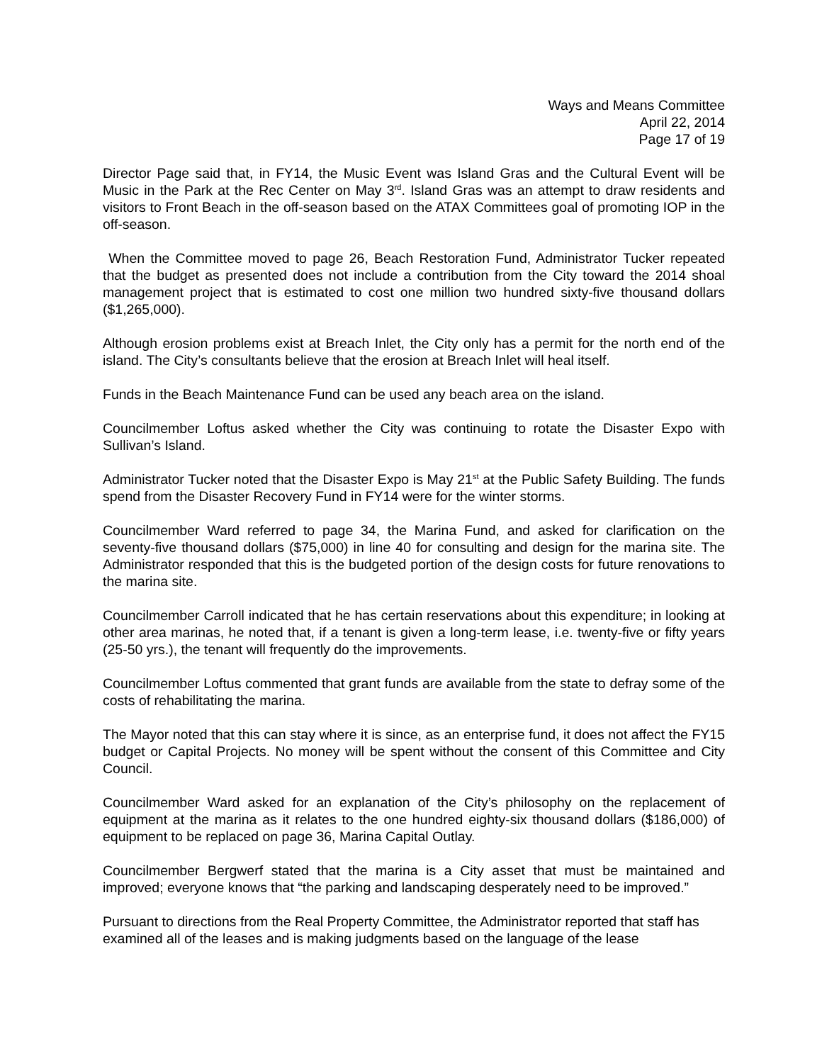Ways and Means Committee
April 22, 2014
Page 17 of 19
Director Page said that, in FY14, the Music Event was Island Gras and the Cultural Event will be Music in the Park at the Rec Center on May 3<sup>rd</sup>. Island Gras was an attempt to draw residents and visitors to Front Beach in the off-season based on the ATAX Committees goal of promoting IOP in the off-season.
When the Committee moved to page 26, Beach Restoration Fund, Administrator Tucker repeated that the budget as presented does not include a contribution from the City toward the 2014 shoal management project that is estimated to cost one million two hundred sixty-five thousand dollars ($1,265,000).
Although erosion problems exist at Breach Inlet, the City only has a permit for the north end of the island. The City’s consultants believe that the erosion at Breach Inlet will heal itself.
Funds in the Beach Maintenance Fund can be used any beach area on the island.
Councilmember Loftus asked whether the City was continuing to rotate the Disaster Expo with Sullivan’s Island.
Administrator Tucker noted that the Disaster Expo is May 21<sup>st</sup> at the Public Safety Building. The funds spend from the Disaster Recovery Fund in FY14 were for the winter storms.
Councilmember Ward referred to page 34, the Marina Fund, and asked for clarification on the seventy-five thousand dollars ($75,000) in line 40 for consulting and design for the marina site. The Administrator responded that this is the budgeted portion of the design costs for future renovations to the marina site.
Councilmember Carroll indicated that he has certain reservations about this expenditure; in looking at other area marinas, he noted that, if a tenant is given a long-term lease, i.e. twenty-five or fifty years (25-50 yrs.), the tenant will frequently do the improvements.
Councilmember Loftus commented that grant funds are available from the state to defray some of the costs of rehabilitating the marina.
The Mayor noted that this can stay where it is since, as an enterprise fund, it does not affect the FY15 budget or Capital Projects. No money will be spent without the consent of this Committee and City Council.
Councilmember Ward asked for an explanation of the City’s philosophy on the replacement of equipment at the marina as it relates to the one hundred eighty-six thousand dollars ($186,000) of equipment to be replaced on page 36, Marina Capital Outlay.
Councilmember Bergwerf stated that the marina is a City asset that must be maintained and improved; everyone knows that “the parking and landscaping desperately need to be improved.”
Pursuant to directions from the Real Property Committee, the Administrator reported that staff has examined all of the leases and is making judgments based on the language of the lease